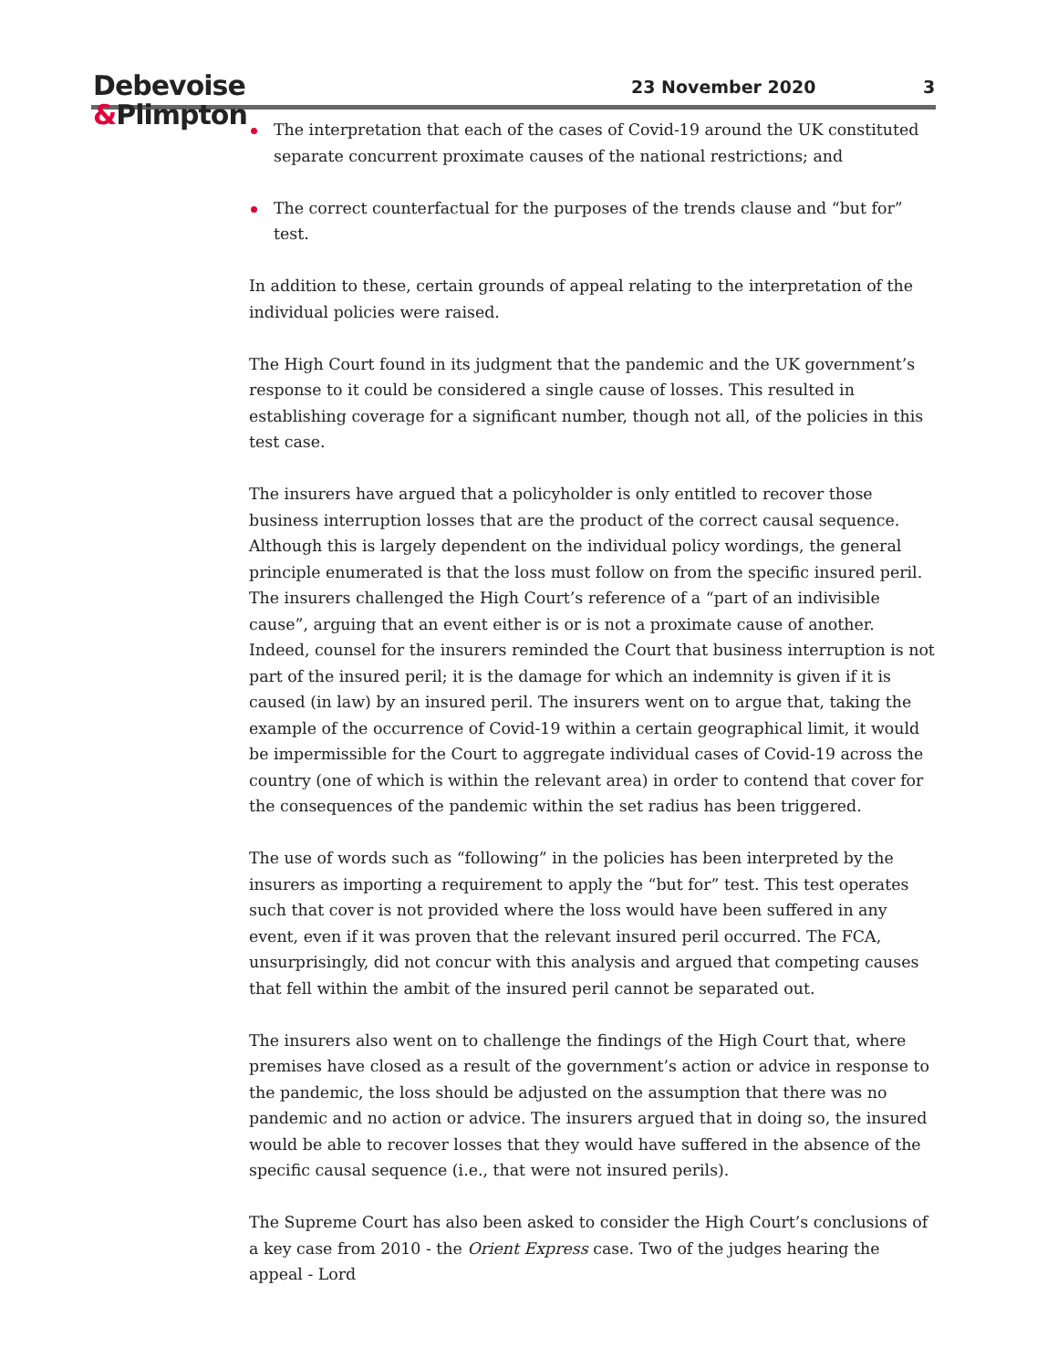Debevoise
&Plimpton
23 November 2020 3
The interpretation that each of the cases of Covid-19 around the UK constituted separate concurrent proximate causes of the national restrictions; and
The correct counterfactual for the purposes of the trends clause and “but for” test.
In addition to these, certain grounds of appeal relating to the interpretation of the individual policies were raised.
The High Court found in its judgment that the pandemic and the UK government’s response to it could be considered a single cause of losses. This resulted in establishing coverage for a significant number, though not all, of the policies in this test case.
The insurers have argued that a policyholder is only entitled to recover those business interruption losses that are the product of the correct causal sequence. Although this is largely dependent on the individual policy wordings, the general principle enumerated is that the loss must follow on from the specific insured peril. The insurers challenged the High Court’s reference of a “part of an indivisible cause”, arguing that an event either is or is not a proximate cause of another. Indeed, counsel for the insurers reminded the Court that business interruption is not part of the insured peril; it is the damage for which an indemnity is given if it is caused (in law) by an insured peril. The insurers went on to argue that, taking the example of the occurrence of Covid-19 within a certain geographical limit, it would be impermissible for the Court to aggregate individual cases of Covid-19 across the country (one of which is within the relevant area) in order to contend that cover for the consequences of the pandemic within the set radius has been triggered.
The use of words such as “following” in the policies has been interpreted by the insurers as importing a requirement to apply the “but for” test. This test operates such that cover is not provided where the loss would have been suffered in any event, even if it was proven that the relevant insured peril occurred. The FCA, unsurprisingly, did not concur with this analysis and argued that competing causes that fell within the ambit of the insured peril cannot be separated out.
The insurers also went on to challenge the findings of the High Court that, where premises have closed as a result of the government’s action or advice in response to the pandemic, the loss should be adjusted on the assumption that there was no pandemic and no action or advice. The insurers argued that in doing so, the insured would be able to recover losses that they would have suffered in the absence of the specific causal sequence (i.e., that were not insured perils).
The Supreme Court has also been asked to consider the High Court’s conclusions of a key case from 2010 - the Orient Express case. Two of the judges hearing the appeal - Lord